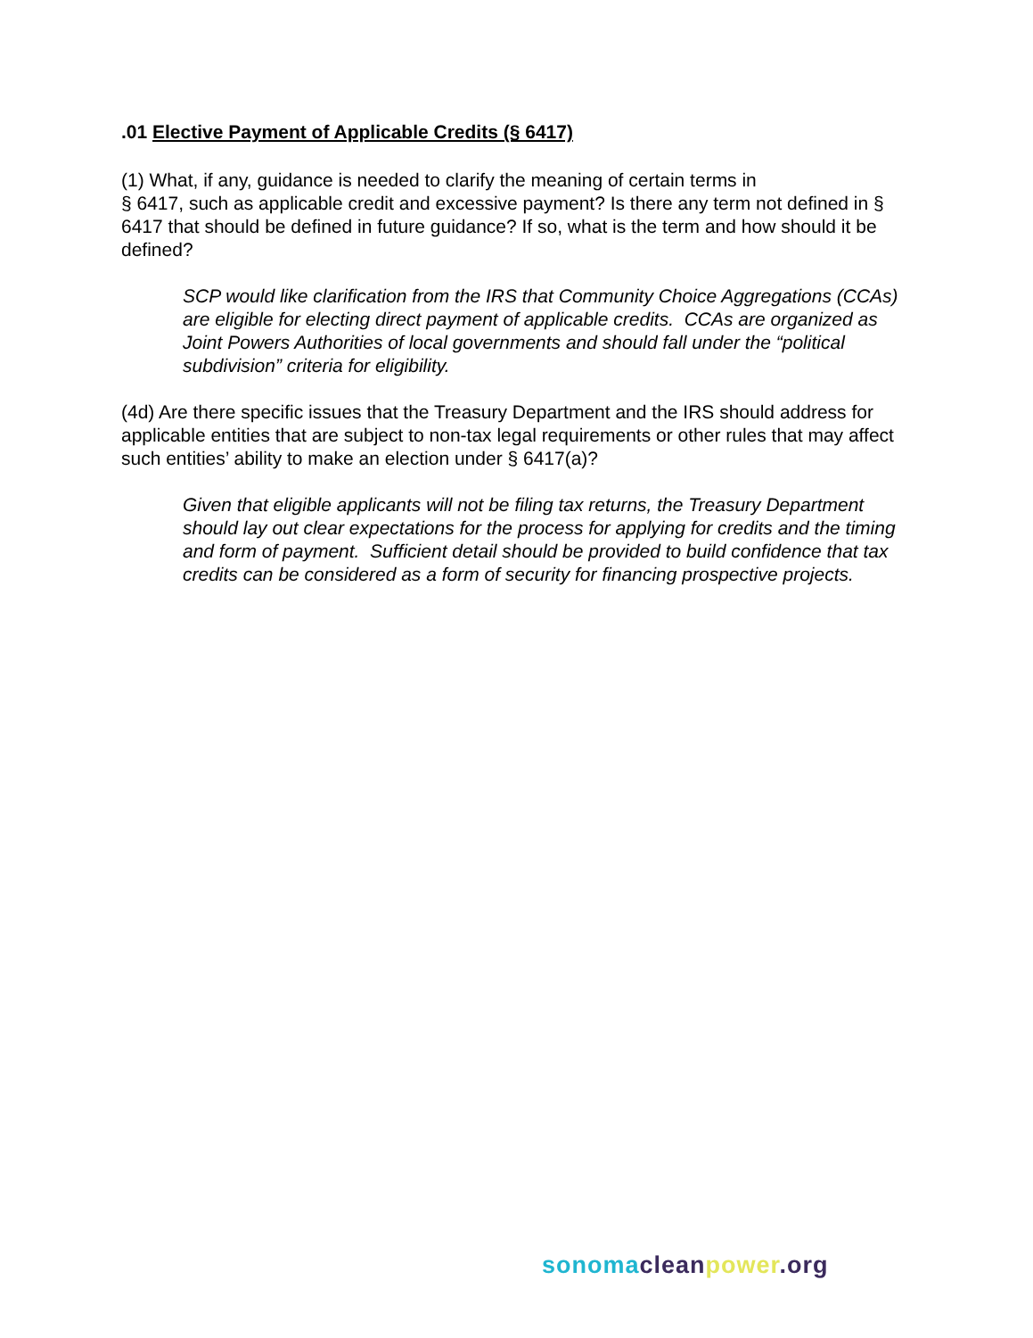.01 Elective Payment of Applicable Credits (§ 6417)
(1) What, if any, guidance is needed to clarify the meaning of certain terms in
§ 6417, such as applicable credit and excessive payment? Is there any term not defined in § 6417 that should be defined in future guidance? If so, what is the term and how should it be defined?
SCP would like clarification from the IRS that Community Choice Aggregations (CCAs) are eligible for electing direct payment of applicable credits. CCAs are organized as Joint Powers Authorities of local governments and should fall under the “political subdivision” criteria for eligibility.
(4d) Are there specific issues that the Treasury Department and the IRS should address for applicable entities that are subject to non-tax legal requirements or other rules that may affect such entities’ ability to make an election under § 6417(a)?
Given that eligible applicants will not be filing tax returns, the Treasury Department should lay out clear expectations for the process for applying for credits and the timing and form of payment. Sufficient detail should be provided to build confidence that tax credits can be considered as a form of security for financing prospective projects.
sonoma clean power.org